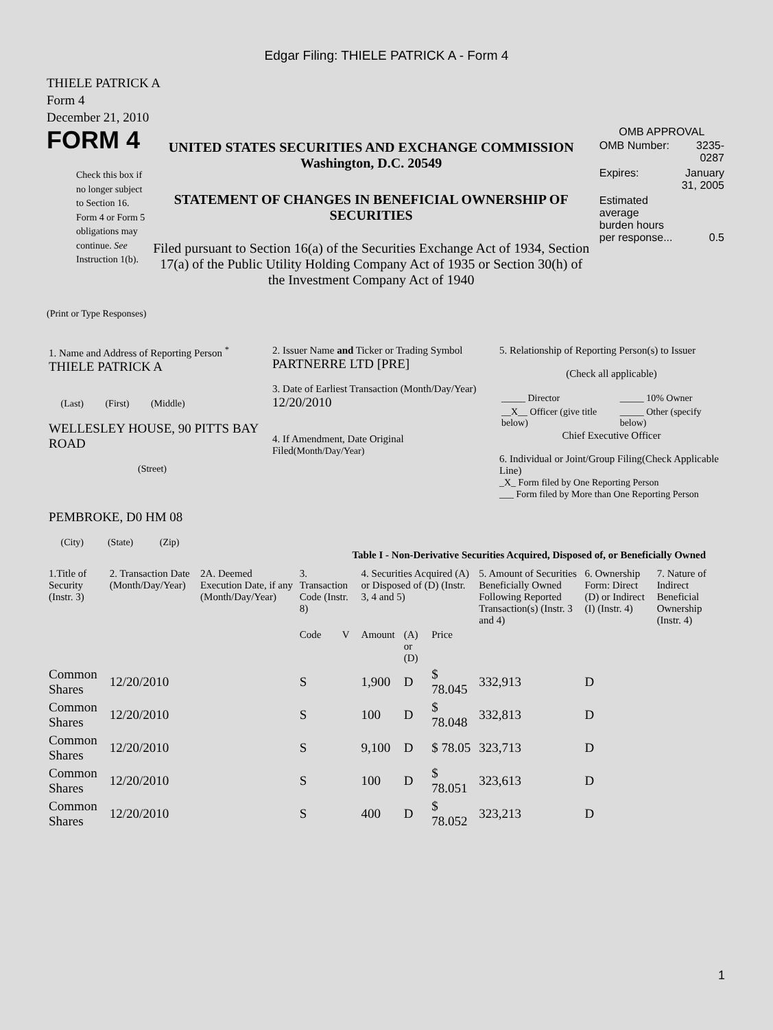Edgar Filing: THIELE PATRICK A - Form 4
THIELE PATRICK A
Form 4
December 21, 2010
FORM 4
Check this box if no longer subject to Section 16. Form 4 or Form 5 obligations may continue. See Instruction 1(b).
UNITED STATES SECURITIES AND EXCHANGE COMMISSION
Washington, D.C. 20549
STATEMENT OF CHANGES IN BENEFICIAL OWNERSHIP OF SECURITIES
Filed pursuant to Section 16(a) of the Securities Exchange Act of 1934, Section 17(a) of the Public Utility Holding Company Act of 1935 or Section 30(h) of the Investment Company Act of 1940
OMB APPROVAL
| OMB Number: | 3235-0287 |
| Expires: | January 31, 2005 |
| Estimated average burden hours per response... | 0.5 |
(Print or Type Responses)
| 1. Name and Address of Reporting Person <sup>*</sup> THIELE PATRICK A (Last) (First) (Middle) WELLESLEY HOUSE, 90 PITTS BAY ROAD (Street) PEMBROKE, D0 HM 08 (City) (State) (Zip) | 2. Issuer Name and Ticker or Trading Symbol PARTNERRE LTD [PRE] 3. Date of Earliest Transaction (Month/Day/Year) 12/20/2010 4. If Amendment, Date Original Filed (Month/Day/Year) | 5. Relationship of Reporting Person(s) to Issuer (Check all applicable) / _____ Director / _____ 10% Owner / / __X__ Officer (give title below) / _____ Other (specify below) / Chief Executive Officer 6. Individual or Joint/Group Filing(Check Applicable Line) _X_ Form filed by One Reporting Person ___ Form filed by More than One Reporting Person |
Table I - Non-Derivative Securities Acquired, Disposed of, or Beneficially Owned
| 1.Title of Security (Instr. 3) | 2. Transaction Date (Month/Day/Year) | 2A. Deemed Execution Date, if any (Month/Day/Year) | 3. Transaction Code (Instr. 8) | | 4. Securities Acquired (A) or Disposed of (D) (Instr. 3, 4 and 5) | | | 5. Amount of Securities Beneficially Owned Following Reported Transaction(s) (Instr. 3 and 4) | 6. Ownership Form: Direct (D) or Indirect (I) (Instr. 4) | 7. Nature of Indirect Beneficial Ownership (Instr. 4) |
| --- | --- | --- | --- | --- | --- | --- | --- | --- | --- | --- |
| | | | Code | V | Amount | (A) or (D) | Price | | | |
| Common Shares | 12/20/2010 | | S | | 1,900 | D | $ 78.045 | 332,913 | D | |
| Common Shares | 12/20/2010 | | S | | 100 | D | $ 78.048 | 332,813 | D | |
| Common Shares | 12/20/2010 | | S | | 9,100 | D | $ 78.05 | 323,713 | D | |
| Common Shares | 12/20/2010 | | S | | 100 | D | $ 78.051 | 323,613 | D | |
| Common Shares | 12/20/2010 | | S | | 400 | D | $ 78.052 | 323,213 | D | |
1